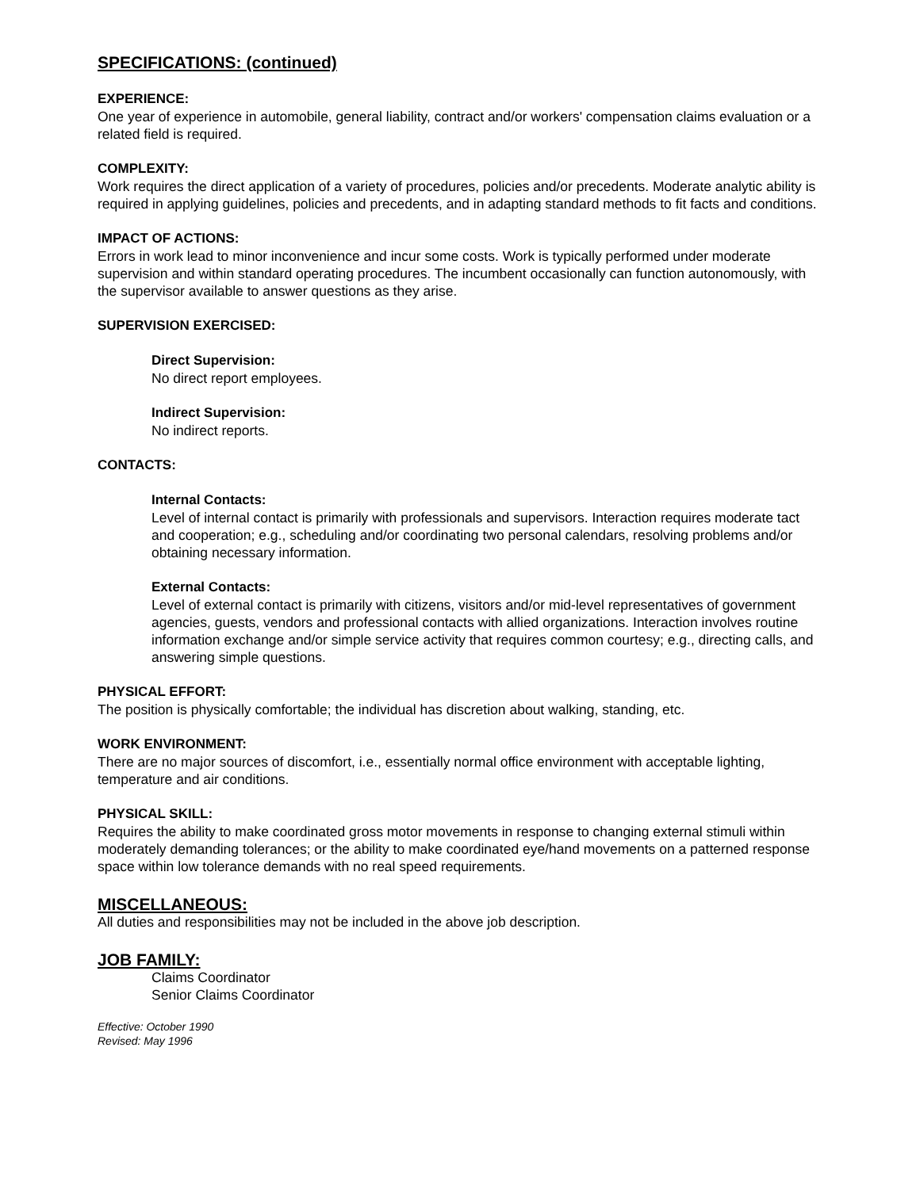SPECIFICATIONS: (continued)
EXPERIENCE:
One year of experience in automobile, general liability, contract and/or workers' compensation claims evaluation or a related field is required.
COMPLEXITY:
Work requires the direct application of a variety of procedures, policies and/or precedents. Moderate analytic ability is required in applying guidelines, policies and precedents, and in adapting standard methods to fit facts and conditions.
IMPACT OF ACTIONS:
Errors in work lead to minor inconvenience and incur some costs. Work is typically performed under moderate supervision and within standard operating procedures. The incumbent occasionally can function autonomously, with the supervisor available to answer questions as they arise.
SUPERVISION EXERCISED:
Direct Supervision:
No direct report employees.
Indirect Supervision:
No indirect reports.
CONTACTS:
Internal Contacts:
Level of internal contact is primarily with professionals and supervisors. Interaction requires moderate tact and cooperation; e.g., scheduling and/or coordinating two personal calendars, resolving problems and/or obtaining necessary information.
External Contacts:
Level of external contact is primarily with citizens, visitors and/or mid-level representatives of government agencies, guests, vendors and professional contacts with allied organizations. Interaction involves routine information exchange and/or simple service activity that requires common courtesy; e.g., directing calls, and answering simple questions.
PHYSICAL EFFORT:
The position is physically comfortable; the individual has discretion about walking, standing, etc.
WORK ENVIRONMENT:
There are no major sources of discomfort, i.e., essentially normal office environment with acceptable lighting, temperature and air conditions.
PHYSICAL SKILL:
Requires the ability to make coordinated gross motor movements in response to changing external stimuli within moderately demanding tolerances; or the ability to make coordinated eye/hand movements on a patterned response space within low tolerance demands with no real speed requirements.
MISCELLANEOUS:
All duties and responsibilities may not be included in the above job description.
JOB FAMILY:
Claims Coordinator
Senior Claims Coordinator
Effective: October 1990
Revised: May 1996